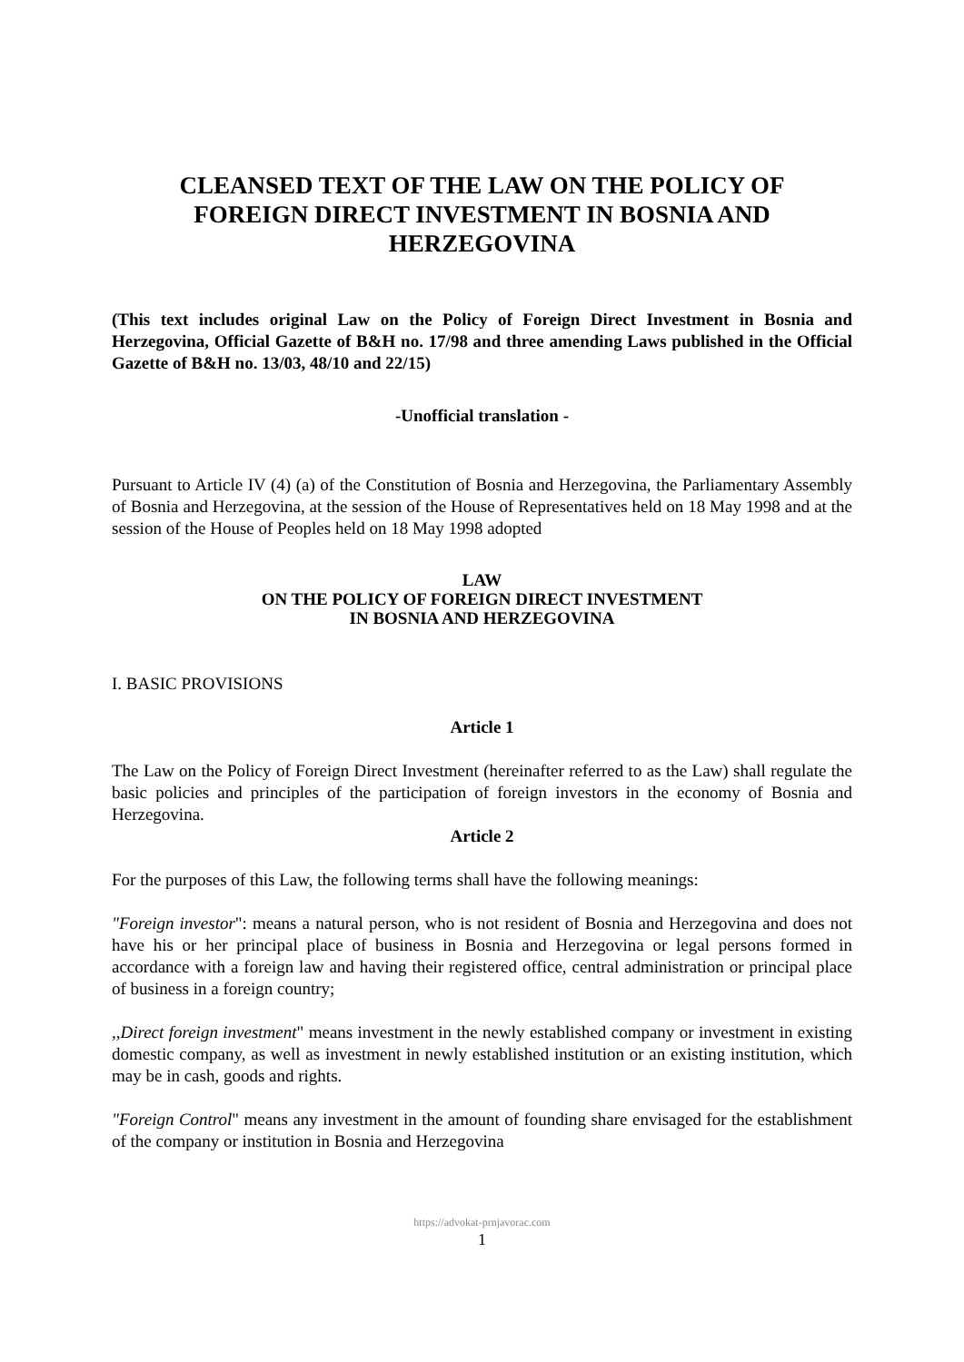CLEANSED TEXT OF THE LAW ON THE POLICY OF FOREIGN DIRECT INVESTMENT IN BOSNIA AND HERZEGOVINA
(This text includes original Law on the Policy of Foreign Direct Investment in Bosnia and Herzegovina, Official Gazette of B&H no. 17/98 and three amending Laws published in the Official Gazette of B&H no. 13/03, 48/10 and 22/15)
-Unofficial translation -
Pursuant to Article IV (4) (a) of the Constitution of Bosnia and Herzegovina, the Parliamentary Assembly of Bosnia and Herzegovina, at the session of the House of Representatives held on 18 May 1998 and at the session of the House of Peoples held on 18 May 1998 adopted
LAW
ON THE POLICY OF FOREIGN DIRECT INVESTMENT
IN BOSNIA AND HERZEGOVINA
I. BASIC PROVISIONS
Article 1
The Law on the Policy of Foreign Direct Investment (hereinafter referred to as the Law) shall regulate the basic policies and principles of the participation of foreign investors in the economy of Bosnia and Herzegovina.
Article 2
For the purposes of this Law, the following terms shall have the following meanings:
"Foreign investor": means a natural person, who is not resident of Bosnia and Herzegovina and does not have his or her principal place of business in Bosnia and Herzegovina or legal persons formed in accordance with a foreign law and having their registered office, central administration or principal place of business in a foreign country;
,,Direct foreign investment" means investment in the newly established company or investment in existing domestic company, as well as investment in newly established institution or an existing institution, which may be in cash, goods and rights.
"Foreign Control" means any investment in the amount of founding share envisaged for the establishment of the company or institution in Bosnia and Herzegovina
https://advokat-prnjavorac.com
1